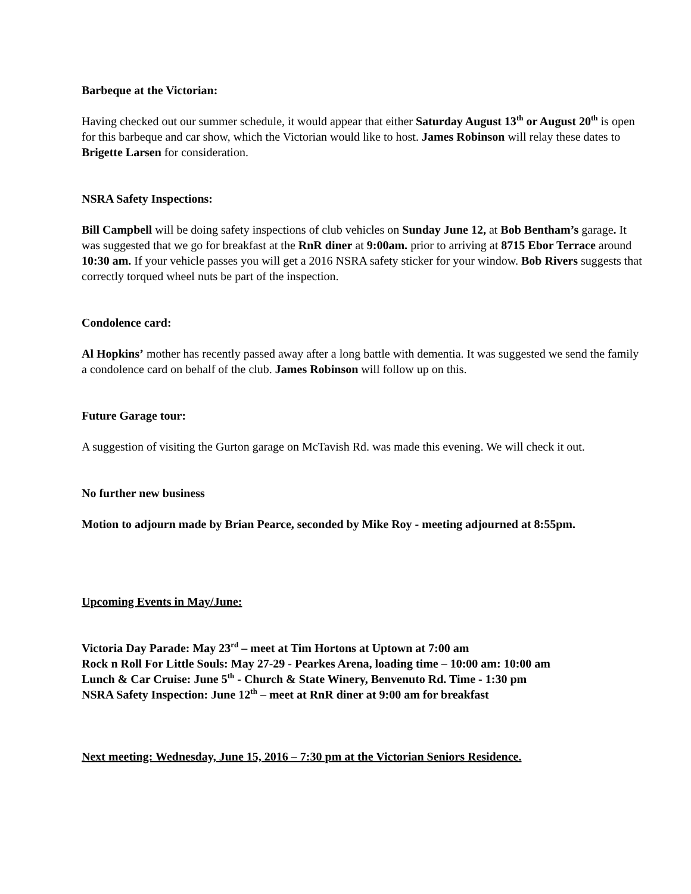Barbeque at the Victorian:
Having checked out our summer schedule, it would appear that either Saturday August 13<sup>th</sup> or August 20<sup>th</sup> is open for this barbeque and car show, which the Victorian would like to host. James Robinson will relay these dates to Brigette Larsen for consideration.
NSRA Safety Inspections:
Bill Campbell will be doing safety inspections of club vehicles on Sunday June 12, at Bob Bentham’s garage. It was suggested that we go for breakfast at the RnR diner at 9:00am. prior to arriving at 8715 Ebor Terrace around 10:30 am. If your vehicle passes you will get a 2016 NSRA safety sticker for your window. Bob Rivers suggests that correctly torqued wheel nuts be part of the inspection.
Condolence card:
Al Hopkins’ mother has recently passed away after a long battle with dementia. It was suggested we send the family a condolence card on behalf of the club. James Robinson will follow up on this.
Future Garage tour:
A suggestion of visiting the Gurton garage on McTavish Rd. was made this evening. We will check it out.
No further new business
Motion to adjourn made by Brian Pearce, seconded by Mike Roy - meeting adjourned at 8:55pm.
Upcoming Events in May/June:
Victoria Day Parade: May 23<sup>rd</sup> – meet at Tim Hortons at Uptown at 7:00 am
Rock n Roll For Little Souls: May 27-29 - Pearkes Arena, loading time – 10:00 am: 10:00 am
Lunch & Car Cruise: June 5<sup>th</sup> - Church & State Winery, Benvenuto Rd. Time - 1:30 pm
NSRA Safety Inspection: June 12<sup>th</sup> – meet at RnR diner at 9:00 am for breakfast
Next meeting: Wednesday, June 15, 2016 – 7:30 pm at the Victorian Seniors Residence.